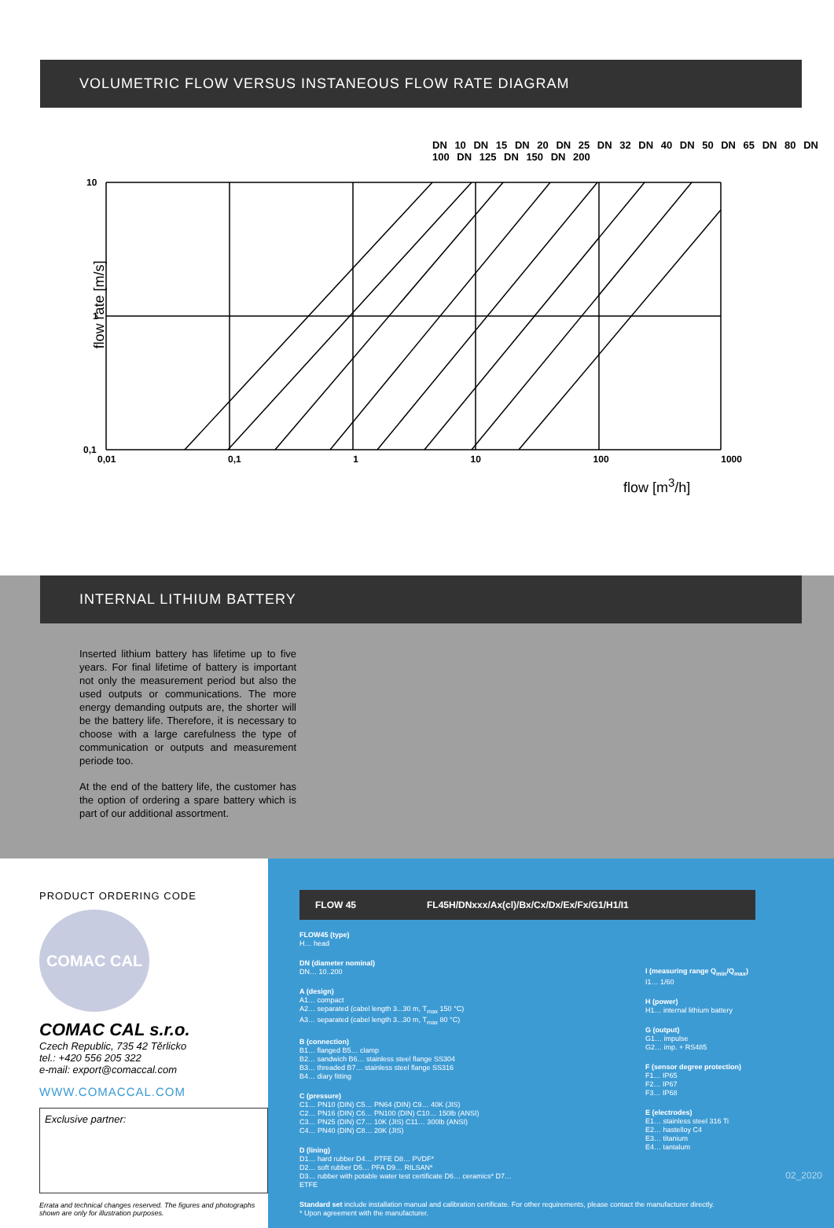VOLUMETRIC FLOW VERSUS INSTANEOUS FLOW RATE DIAGRAM
10
1
0,1
flow rate [m/s]
0,01 0,1 1 10 100 1000
flow [m<sup>3</sup>/h]
DN 10 DN 15 DN 20 DN 25 DN 32 DN 40 DN 50 DN 65 DN 80 DN 100 DN 125 DN 150 DN 200
INTERNAL LITHIUM BATTERY
Inserted lithium battery has lifetime up to five years. For final lifetime of battery is important not only the measurement period but also the used outputs or communications. The more energy demanding outputs are, the shorter will be the battery life. Therefore, it is necessary to choose with a large carefulness the type of communication or outputs and measurement periode too.
At the end of the battery life, the customer has the option of ordering a spare battery which is part of our additional assortment.
PRODUCT ORDERING CODE
COMAC CAL
COMAC CAL s.r.o.
Czech Republic, 735 42 Těrlicko
tel.: +420 556 205 322
e-mail: export@comaccal.com
WWW.COMACCAL.COM
Exclusive partner:
Errata and technical changes reserved. The figures and photographs shown are only for illustration purposes.
FLOW 45 FL45H/DNxxx/Ax(cl)/Bx/Cx/Dx/Ex/Fx/G1/H1/I1
FLOW45 (type)
H… head
DN (diameter nominal)
DN… 10..200
A (design)
A1… compact
A2… separated (cabel length 3...30 m, T<sub>max</sub> 150 °C)
A3… separated (cabel length 3...30 m, T<sub>max</sub> 80 °C)
B (connection)
B1… flanged B5… clamp
B2… sandwich B6… stainless steel flange SS304
B3… threaded B7… stainless steel flange SS316
B4… diary fitting
C (pressure)
C1… PN10 (DIN) C5… PN64 (DIN) C9… 40K (JIS)
C2… PN16 (DIN) C6… PN100 (DIN) C10… 150lb (ANSI)
C3… PN25 (DIN) C7… 10K (JIS) C11… 300lb (ANSI)
C4… PN40 (DIN) C8… 20K (JIS)
D (lining)
D1… hard rubber D4… PTFE D8… PVDF*
D2… soft rubber D5… PFA D9… RILSAN*
D3… rubber with potable water test certificate D6… ceramics* D7… ETFE
I (measuring range Q<sub>min</sub>/Q<sub>max</sub>)
I1… 1/60
H (power)
H1… internal lithium battery
G (output)
G1… impulse
G2… imp. + RS485
F (sensor degree protection)
F1… IP65
F2… IP67
F3… IP68
E (electrodes)
E1… stainless steel 316 Ti
E2… hastelloy C4
E3… titanium
E4… tantalum
Standard set include installation manual and calibration certificate. For other requirements, please contact the manufacturer directly.
* Upon agreement with the manufacturer.
02_2020